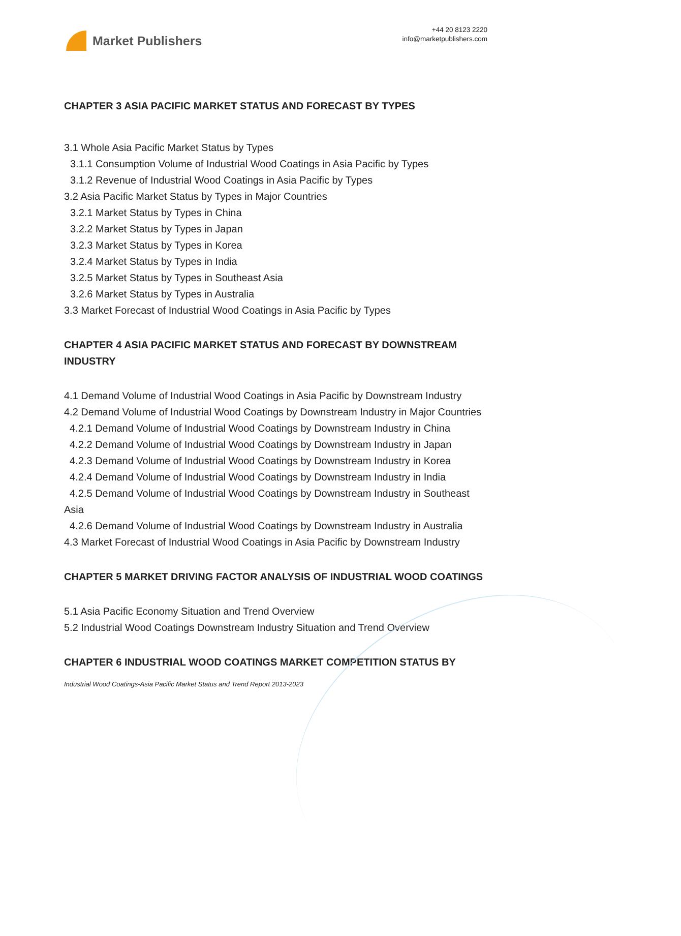Market Publishers
+44 20 8123 2220
info@marketpublishers.com
CHAPTER 3 ASIA PACIFIC MARKET STATUS AND FORECAST BY TYPES
3.1 Whole Asia Pacific Market Status by Types
3.1.1 Consumption Volume of Industrial Wood Coatings in Asia Pacific by Types
3.1.2 Revenue of Industrial Wood Coatings in Asia Pacific by Types
3.2 Asia Pacific Market Status by Types in Major Countries
3.2.1 Market Status by Types in China
3.2.2 Market Status by Types in Japan
3.2.3 Market Status by Types in Korea
3.2.4 Market Status by Types in India
3.2.5 Market Status by Types in Southeast Asia
3.2.6 Market Status by Types in Australia
3.3 Market Forecast of Industrial Wood Coatings in Asia Pacific by Types
CHAPTER 4 ASIA PACIFIC MARKET STATUS AND FORECAST BY DOWNSTREAM INDUSTRY
4.1 Demand Volume of Industrial Wood Coatings in Asia Pacific by Downstream Industry
4.2 Demand Volume of Industrial Wood Coatings by Downstream Industry in Major Countries
4.2.1 Demand Volume of Industrial Wood Coatings by Downstream Industry in China
4.2.2 Demand Volume of Industrial Wood Coatings by Downstream Industry in Japan
4.2.3 Demand Volume of Industrial Wood Coatings by Downstream Industry in Korea
4.2.4 Demand Volume of Industrial Wood Coatings by Downstream Industry in India
4.2.5 Demand Volume of Industrial Wood Coatings by Downstream Industry in Southeast Asia
4.2.6 Demand Volume of Industrial Wood Coatings by Downstream Industry in Australia
4.3 Market Forecast of Industrial Wood Coatings in Asia Pacific by Downstream Industry
CHAPTER 5 MARKET DRIVING FACTOR ANALYSIS OF INDUSTRIAL WOOD COATINGS
5.1 Asia Pacific Economy Situation and Trend Overview
5.2 Industrial Wood Coatings Downstream Industry Situation and Trend Overview
CHAPTER 6 INDUSTRIAL WOOD COATINGS MARKET COMPETITION STATUS BY
Industrial Wood Coatings-Asia Pacific Market Status and Trend Report 2013-2023